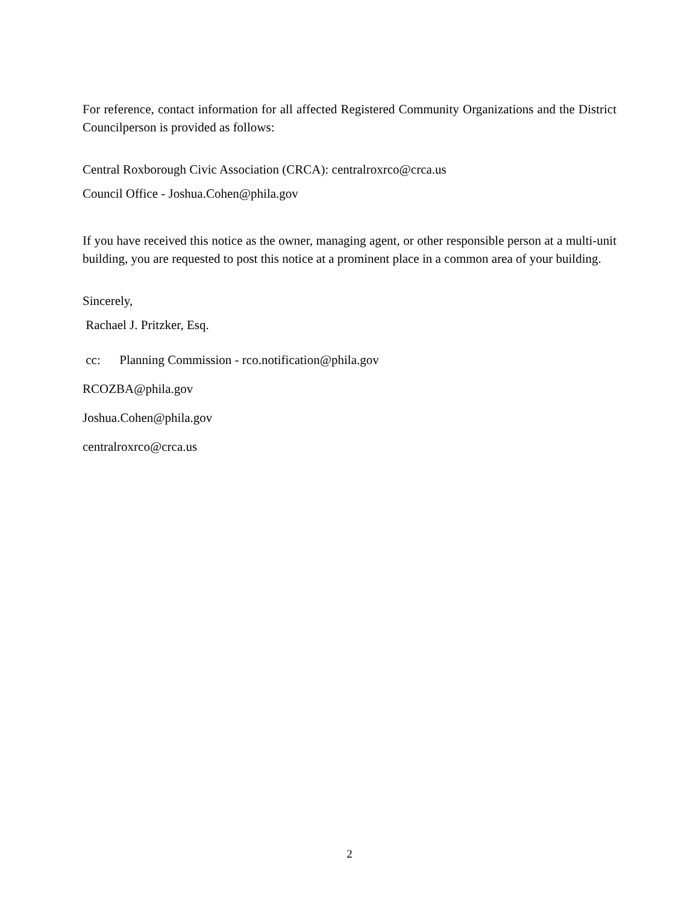For reference, contact information for all affected Registered Community Organizations and the District Councilperson is provided as follows:
Central Roxborough Civic Association (CRCA): centralroxrco@crca.us
Council Office - Joshua.Cohen@phila.gov
If you have received this notice as the owner, managing agent, or other responsible person at a multi-unit building, you are requested to post this notice at a prominent place in a common area of your building.
Sincerely,
Rachael J. Pritzker, Esq.
cc: Planning Commission - rco.notification@phila.gov
RCOZBA@phila.gov
Joshua.Cohen@phila.gov
centralroxrco@crca.us
2